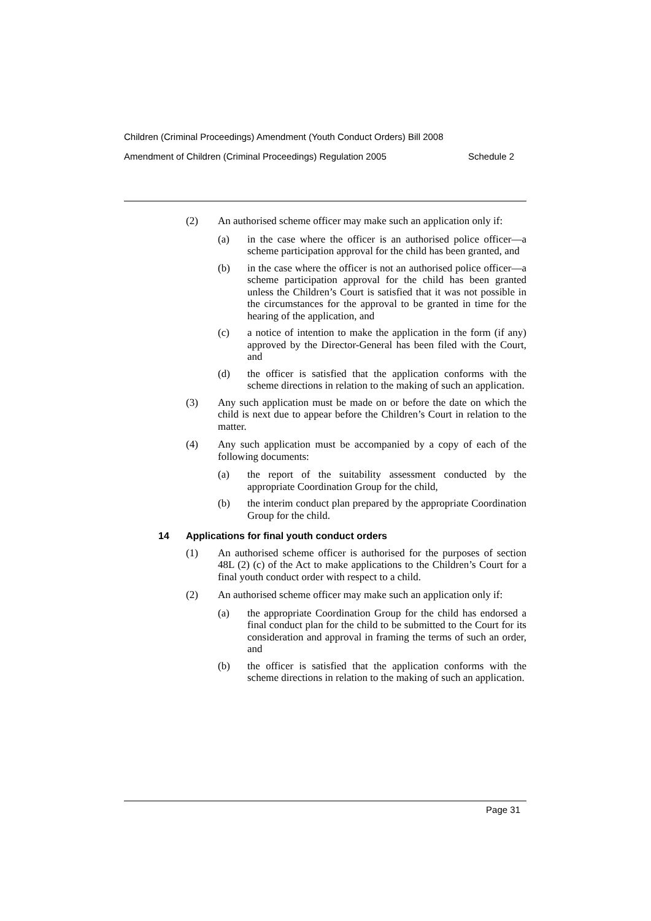Children (Criminal Proceedings) Amendment (Youth Conduct Orders) Bill 2008
Amendment of Children (Criminal Proceedings) Regulation 2005 Schedule 2
(2) An authorised scheme officer may make such an application only if:
(a) in the case where the officer is an authorised police officer—a scheme participation approval for the child has been granted, and
(b) in the case where the officer is not an authorised police officer—a scheme participation approval for the child has been granted unless the Children’s Court is satisfied that it was not possible in the circumstances for the approval to be granted in time for the hearing of the application, and
(c) a notice of intention to make the application in the form (if any) approved by the Director-General has been filed with the Court, and
(d) the officer is satisfied that the application conforms with the scheme directions in relation to the making of such an application.
(3) Any such application must be made on or before the date on which the child is next due to appear before the Children’s Court in relation to the matter.
(4) Any such application must be accompanied by a copy of each of the following documents:
(a) the report of the suitability assessment conducted by the appropriate Coordination Group for the child,
(b) the interim conduct plan prepared by the appropriate Coordination Group for the child.
14 Applications for final youth conduct orders
(1) An authorised scheme officer is authorised for the purposes of section 48L (2) (c) of the Act to make applications to the Children’s Court for a final youth conduct order with respect to a child.
(2) An authorised scheme officer may make such an application only if:
(a) the appropriate Coordination Group for the child has endorsed a final conduct plan for the child to be submitted to the Court for its consideration and approval in framing the terms of such an order, and
(b) the officer is satisfied that the application conforms with the scheme directions in relation to the making of such an application.
Page 31